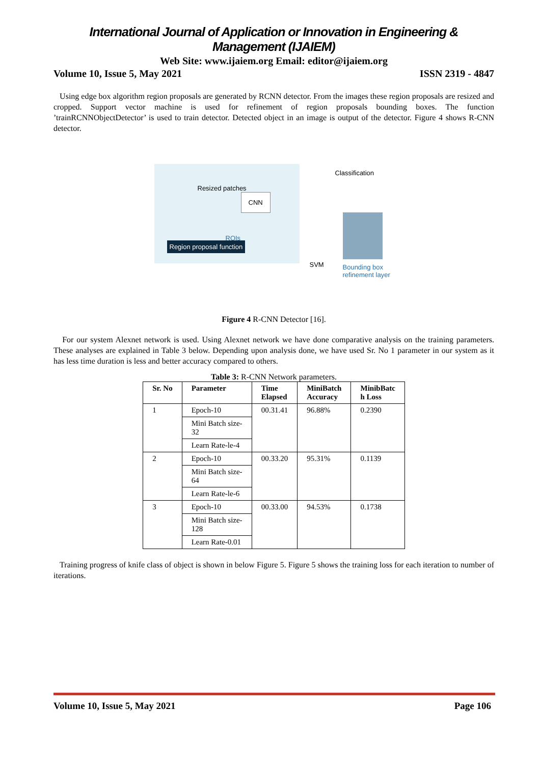International Journal of Application or Innovation in Engineering & Management (IJAIEM)
Web Site: www.ijaiem.org Email: editor@ijaiem.org
Volume 10, Issue 5, May 2021 ISSN 2319 - 4847
Using edge box algorithm region proposals are generated by RCNN detector. From the images these region proposals are resized and cropped. Support vector machine is used for refinement of region proposals bounding boxes. The function ’trainRCNNObjectDetector’ is used to train detector. Detected object in an image is output of the detector. Figure 4 shows R-CNN detector.
Resized patches
CNN
ROIs
Region proposal function
Classification
SVM
Bounding box
refinement layer
Figure 4 R-CNN Detector [16].
For our system Alexnet network is used. Using Alexnet network we have done comparative analysis on the training parameters. These analyses are explained in Table 3 below. Depending upon analysis done, we have used Sr. No 1 parameter in our system as it has less time duration is less and better accuracy compared to others.
Table 3: R-CNN Network parameters.
| Sr. No | Parameter | Time Elapsed | MiniBatch Accuracy | MinibBatc h Loss |
| --- | --- | --- | --- | --- |
| 1 | Epoch-10 | 00.31.41 | 96.88% | 0.2390 |
| | Mini Batch size- 32 | | | |
| | Learn Rate-le-4 | | | |
| 2 | Epoch-10 | 00.33.20 | 95.31% | 0.1139 |
| | Mini Batch size- 64 | | | |
| | Learn Rate-le-6 | | | |
| 3 | Epoch-10 | 00.33.00 | 94.53% | 0.1738 |
| | Mini Batch size- 128 | | | |
| | Learn Rate-0.01 | | | |
Training progress of knife class of object is shown in below Figure 5. Figure 5 shows the training loss for each iteration to number of iterations.
Volume 10, Issue 5, May 2021 Page 106